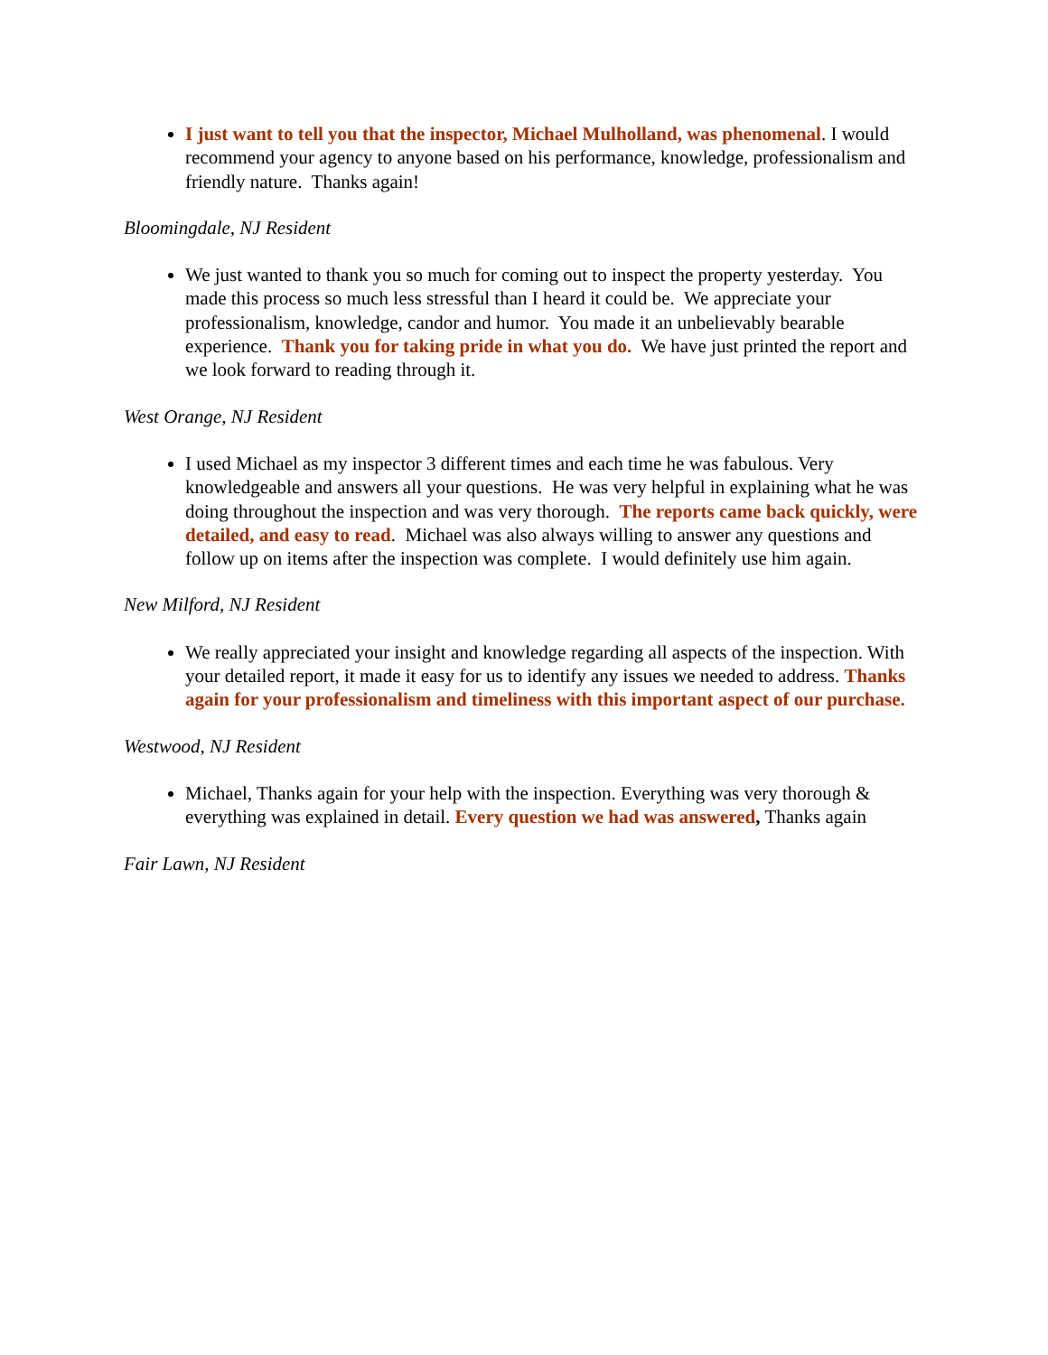I just want to tell you that the inspector, Michael Mulholland, was phenomenal. I would recommend your agency to anyone based on his performance, knowledge, professionalism and friendly nature. Thanks again!
Bloomingdale, NJ Resident
We just wanted to thank you so much for coming out to inspect the property yesterday. You made this process so much less stressful than I heard it could be. We appreciate your professionalism, knowledge, candor and humor. You made it an unbelievably bearable experience. Thank you for taking pride in what you do. We have just printed the report and we look forward to reading through it.
West Orange, NJ Resident
I used Michael as my inspector 3 different times and each time he was fabulous. Very knowledgeable and answers all your questions. He was very helpful in explaining what he was doing throughout the inspection and was very thorough. The reports came back quickly, were detailed, and easy to read. Michael was also always willing to answer any questions and follow up on items after the inspection was complete. I would definitely use him again.
New Milford, NJ Resident
We really appreciated your insight and knowledge regarding all aspects of the inspection. With your detailed report, it made it easy for us to identify any issues we needed to address. Thanks again for your professionalism and timeliness with this important aspect of our purchase.
Westwood, NJ Resident
Michael, Thanks again for your help with the inspection. Everything was very thorough & everything was explained in detail. Every question we had was answered, Thanks again
Fair Lawn, NJ Resident